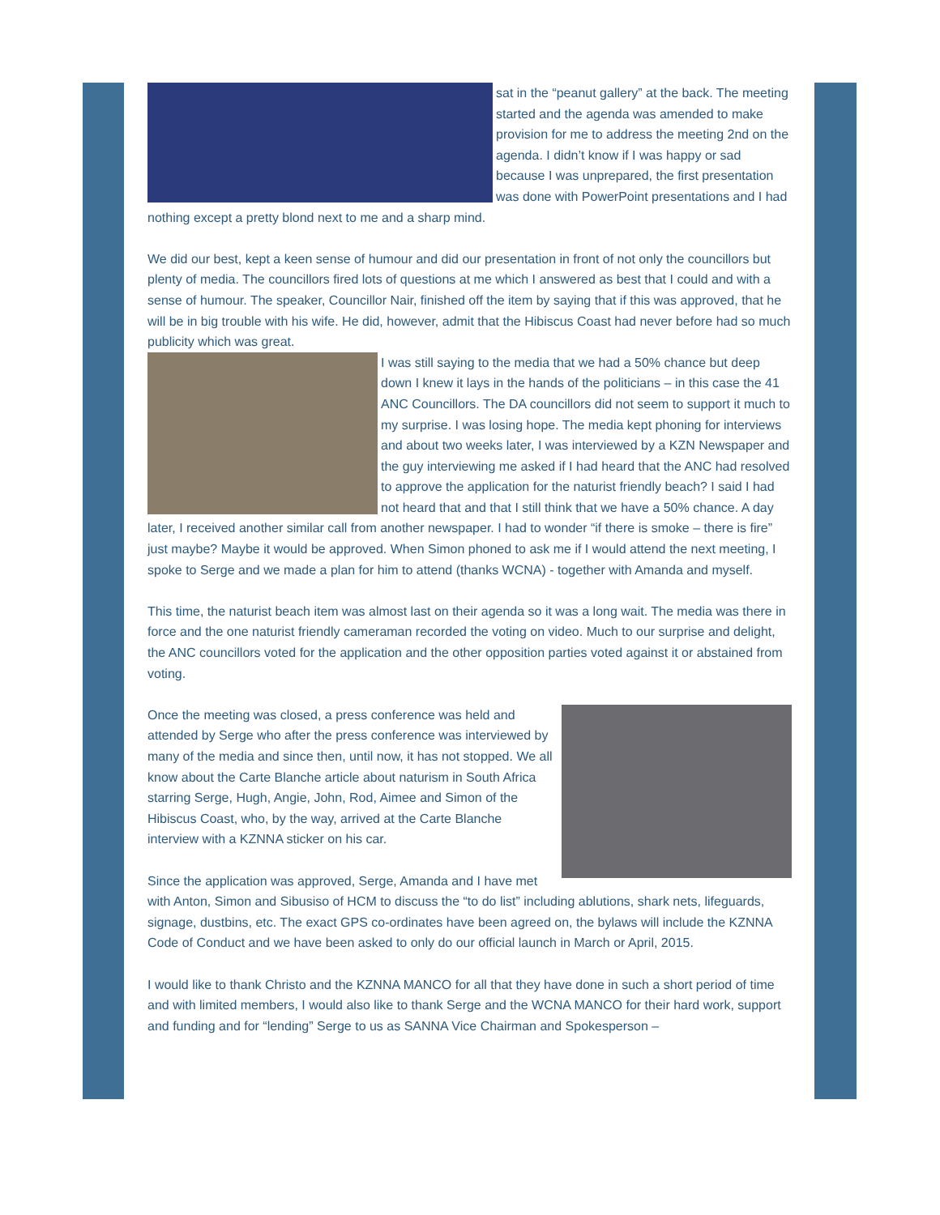sat in the “peanut gallery” at the back. The meeting started and the agenda was amended to make provision for me to address the meeting 2nd on the agenda. I didn’t know if I was happy or sad because I was unprepared, the first presentation was done with PowerPoint presentations and I had nothing except a pretty blond next to me and a sharp mind.
We did our best, kept a keen sense of humour and did our presentation in front of not only the councillors but plenty of media. The councillors fired lots of questions at me which I answered as best that I could and with a sense of humour. The speaker, Councillor Nair, finished off the item by saying that if this was approved, that he will be in big trouble with his wife. He did, however, admit that the Hibiscus Coast had never before had so much publicity which was great.
I was still saying to the media that we had a 50% chance but deep down I knew it lays in the hands of the politicians – in this case the 41 ANC Councillors. The DA councillors did not seem to support it much to my surprise. I was losing hope. The media kept phoning for interviews and about two weeks later, I was interviewed by a KZN Newspaper and the guy interviewing me asked if I had heard that the ANC had resolved to approve the application for the naturist friendly beach? I said I had not heard that and that I still think that we have a 50% chance. A day later, I received another similar call from another newspaper. I had to wonder “if there is smoke – there is fire” just maybe? Maybe it would be approved. When Simon phoned to ask me if I would attend the next meeting, I spoke to Serge and we made a plan for him to attend (thanks WCNA) - together with Amanda and myself.
This time, the naturist beach item was almost last on their agenda so it was a long wait. The media was there in force and the one naturist friendly cameraman recorded the voting on video. Much to our surprise and delight, the ANC councillors voted for the application and the other opposition parties voted against it or abstained from voting.
Once the meeting was closed, a press conference was held and attended by Serge who after the press conference was interviewed by many of the media and since then, until now, it has not stopped. We all know about the Carte Blanche article about naturism in South Africa starring Serge, Hugh, Angie, John, Rod, Aimee and Simon of the Hibiscus Coast, who, by the way, arrived at the Carte Blanche interview with a KZNNA sticker on his car.
Since the application was approved, Serge, Amanda and I have met with Anton, Simon and Sibusiso of HCM to discuss the “to do list” including ablutions, shark nets, lifeguards, signage, dustbins, etc. The exact GPS co-ordinates have been agreed on, the bylaws will include the KZNNA Code of Conduct and we have been asked to only do our official launch in March or April, 2015.
I would like to thank Christo and the KZNNA MANCO for all that they have done in such a short period of time and with limited members, I would also like to thank Serge and the WCNA MANCO for their hard work, support and funding and for “lending” Serge to us as SANNA Vice Chairman and Spokesperson –